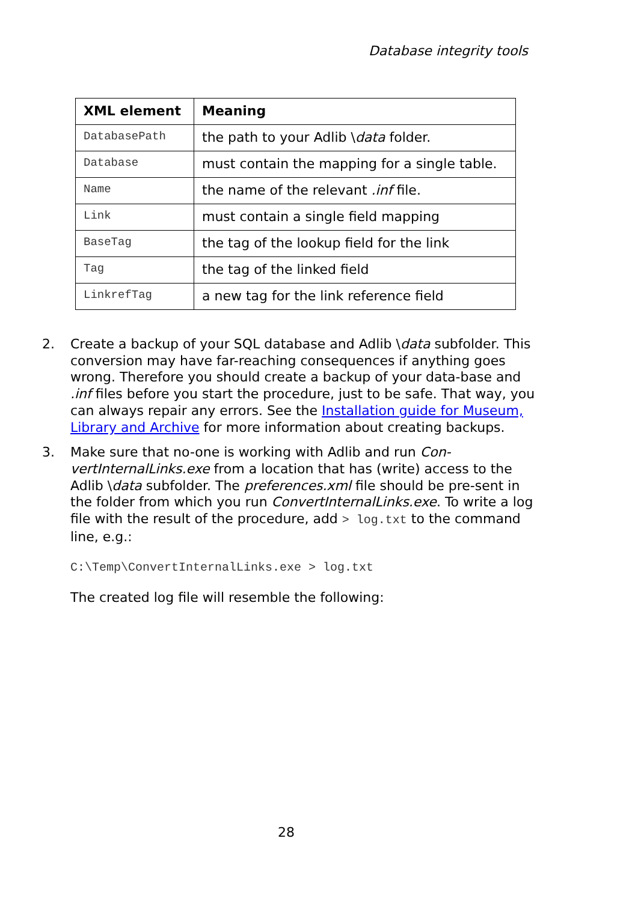Database integrity tools
| XML element | Meaning |
| --- | --- |
| DatabasePath | the path to your Adlib \ data folder. |
| Database | must contain the mapping for a single table. |
| Name | the name of the relevant .inf file. |
| Link | must contain a single field mapping |
| BaseTag | the tag of the lookup field for the link |
| Tag | the tag of the linked field |
| LinkrefTag | a new tag for the link reference field |
2. Create a backup of your SQL database and Adlib \data subfolder. This conversion may have far-reaching consequences if anything goes wrong. Therefore you should create a backup of your data-base and .inf files before you start the procedure, just to be safe. That way, you can always repair any errors. See the Installation guide for Museum, Library and Archive for more information about creating backups.
3. Make sure that no-one is working with Adlib and run Con-vertInternalLinks.exe from a location that has (write) access to the Adlib \data subfolder. The preferences.xml file should be pre-sent in the folder from which you run ConvertInternalLinks.exe. To write a log file with the result of the procedure, add > log.txt to the command line, e.g.:
C:\Temp\ConvertInternalLinks.exe > log.txt
The created log file will resemble the following:
28